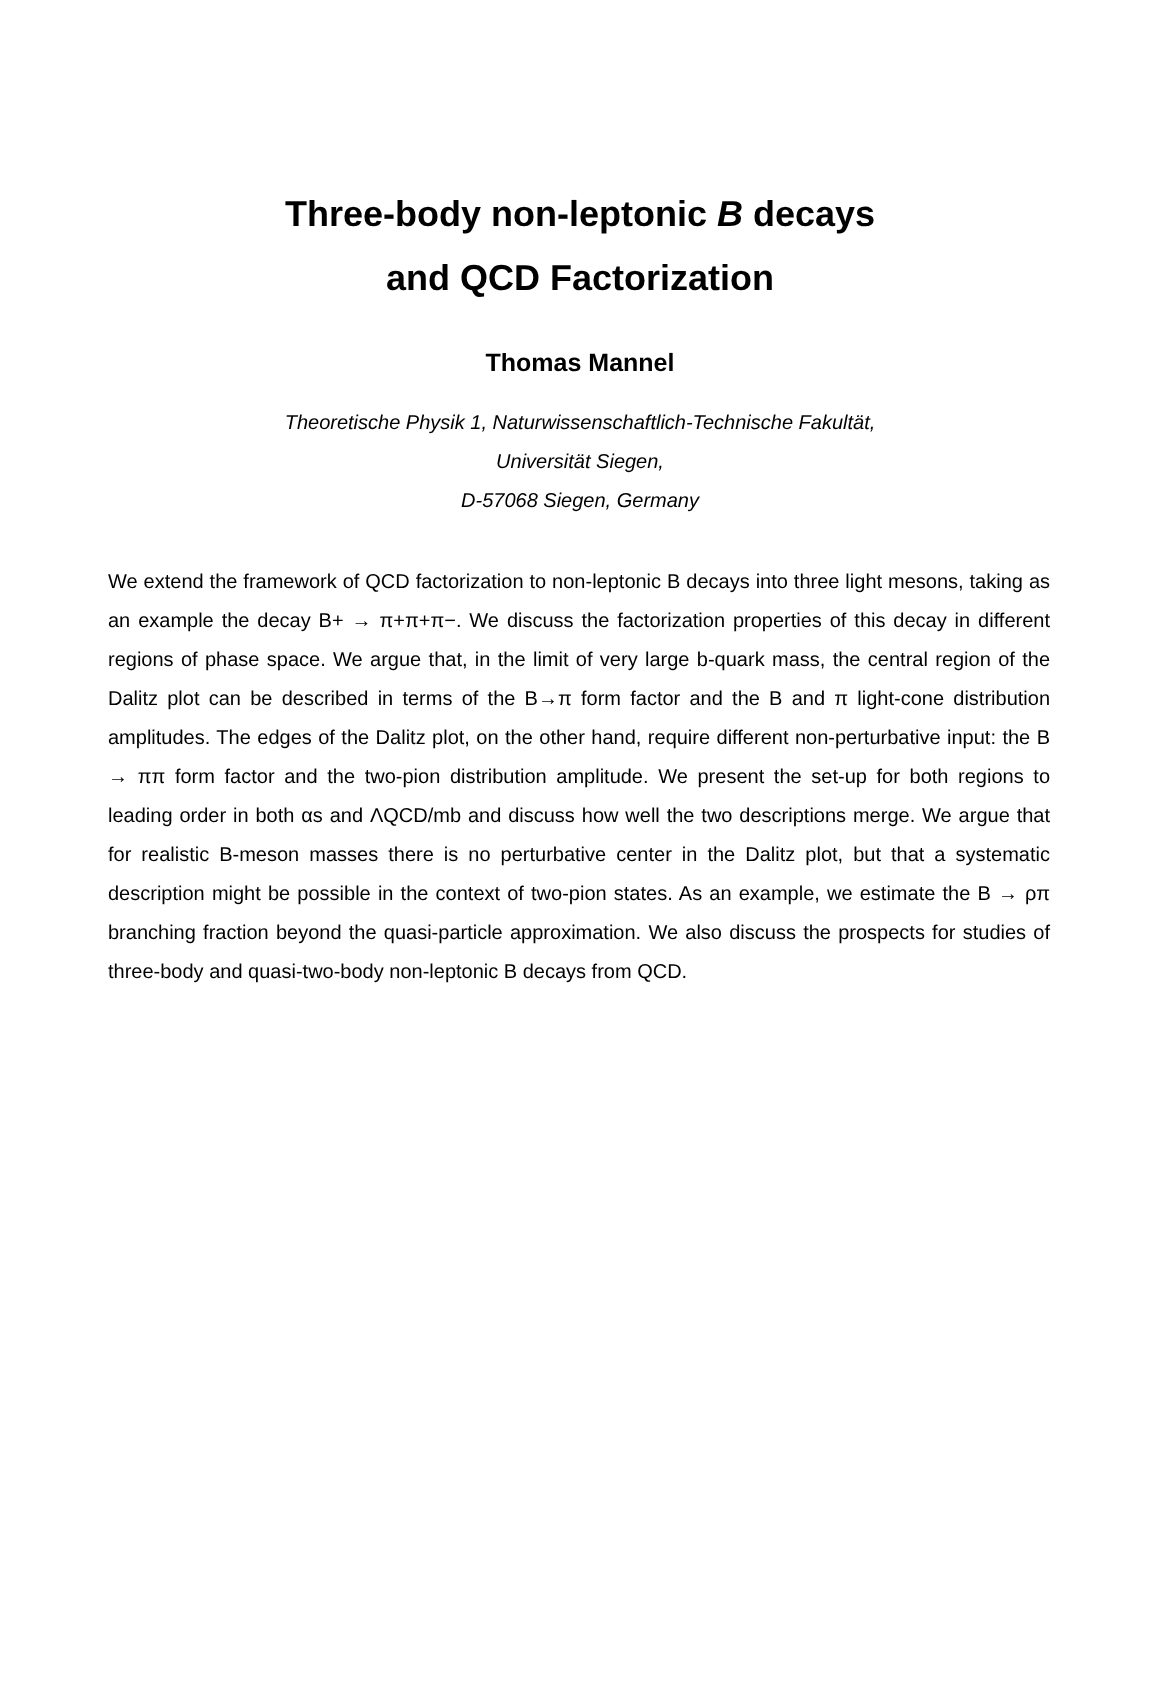Three-body non-leptonic B decays
and QCD Factorization
Thomas Mannel
Theoretische Physik 1, Naturwissenschaftlich-Technische Fakultät,
Universität Siegen,
D-57068 Siegen, Germany
We extend the framework of QCD factorization to non-leptonic B decays into three light mesons, taking as an example the decay B+ → π+π+π−. We discuss the factorization properties of this decay in different regions of phase space. We argue that, in the limit of very large b-quark mass, the central region of the Dalitz plot can be described in terms of the B→π form factor and the B and π light-cone distribution amplitudes. The edges of the Dalitz plot, on the other hand, require different non-perturbative input: the B → ππ form factor and the two-pion distribution amplitude. We present the set-up for both regions to leading order in both αs and ΛQCD/mb and discuss how well the two descriptions merge. We argue that for realistic B-meson masses there is no perturbative center in the Dalitz plot, but that a systematic description might be possible in the context of two-pion states. As an example, we estimate the B → ρπ branching fraction beyond the quasi-particle approximation. We also discuss the prospects for studies of three-body and quasi-two-body non-leptonic B decays from QCD.